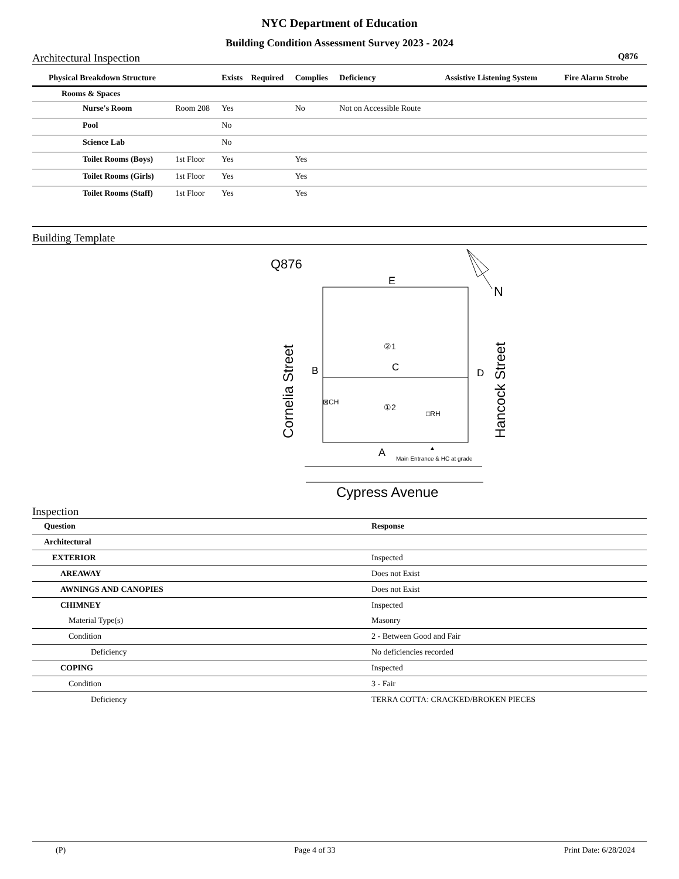NYC Department of Education
Building Condition Assessment Survey 2023 - 2024
Architectural Inspection Q876
| Physical Breakdown Structure | | | Exists | Required | Complies | Deficiency | Assistive Listening System | Fire Alarm Strobe |
| --- | --- | --- | --- | --- | --- | --- | --- | --- |
| Rooms & Spaces | | | | | | | | |
| | Nurse's Room | Room 208 | Yes | | No | Not on Accessible Route | | |
| | Pool | | No | | | | | |
| | Science Lab | | No | | | | | |
| | Toilet Rooms (Boys) | 1st Floor | Yes | | Yes | | | |
| | Toilet Rooms (Girls) | 1st Floor | Yes | | Yes | | | |
| | Toilet Rooms (Staff) | 1st Floor | Yes | | Yes | | | |
Building Template
Q876
E
N
②1
C
B
D
⊠CH
①2
□RH
Cornelia Street
Hancock Street
A
▲
Main Entrance & HC at grade
Cypress Avenue
Inspection
| Question | Response |
| Architectural | |
| EXTERIOR | Inspected |
| AREAWAY | Does not Exist |
| AWNINGS AND CANOPIES | Does not Exist |
| CHIMNEY | Inspected |
| Material Type(s) | Masonry |
| Condition | 2 - Between Good and Fair |
| Deficiency | No deficiencies recorded |
| COPING | Inspected |
| Condition | 3 - Fair |
| Deficiency | TERRA COTTA: CRACKED/BROKEN PIECES |
(P) Page 4 of 33 Print Date: 6/28/2024